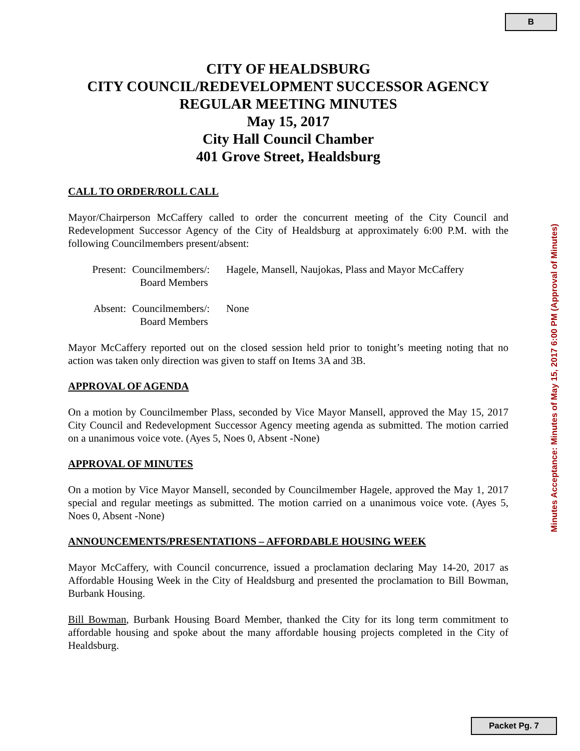B
CITY OF HEALDSBURG
CITY COUNCIL/REDEVELOPMENT SUCCESSOR AGENCY
REGULAR MEETING MINUTES
May 15, 2017
City Hall Council Chamber
401 Grove Street, Healdsburg
CALL TO ORDER/ROLL CALL
Mayor/Chairperson McCaffery called to order the concurrent meeting of the City Council and Redevelopment Successor Agency of the City of Healdsburg at approximately 6:00 P.M. with the following Councilmembers present/absent:
Present: Councilmembers/:
Board Members Hagele, Mansell, Naujokas, Plass and Mayor McCaffery
Absent: Councilmembers/:
Board Members None
Mayor McCaffery reported out on the closed session held prior to tonight’s meeting noting that no action was taken only direction was given to staff on Items 3A and 3B.
APPROVAL OF AGENDA
On a motion by Councilmember Plass, seconded by Vice Mayor Mansell, approved the May 15, 2017 City Council and Redevelopment Successor Agency meeting agenda as submitted. The motion carried on a unanimous voice vote. (Ayes 5, Noes 0, Absent -None)
APPROVAL OF MINUTES
On a motion by Vice Mayor Mansell, seconded by Councilmember Hagele, approved the May 1, 2017 special and regular meetings as submitted. The motion carried on a unanimous voice vote. (Ayes 5, Noes 0, Absent -None)
ANNOUNCEMENTS/PRESENTATIONS – AFFORDABLE HOUSING WEEK
Mayor McCaffery, with Council concurrence, issued a proclamation declaring May 14-20, 2017 as Affordable Housing Week in the City of Healdsburg and presented the proclamation to Bill Bowman, Burbank Housing.
Bill Bowman, Burbank Housing Board Member, thanked the City for its long term commitment to affordable housing and spoke about the many affordable housing projects completed in the City of Healdsburg.
Minutes Acceptance: Minutes of May 15, 2017 6:00 PM (Approval of Minutes)
Packet Pg. 7